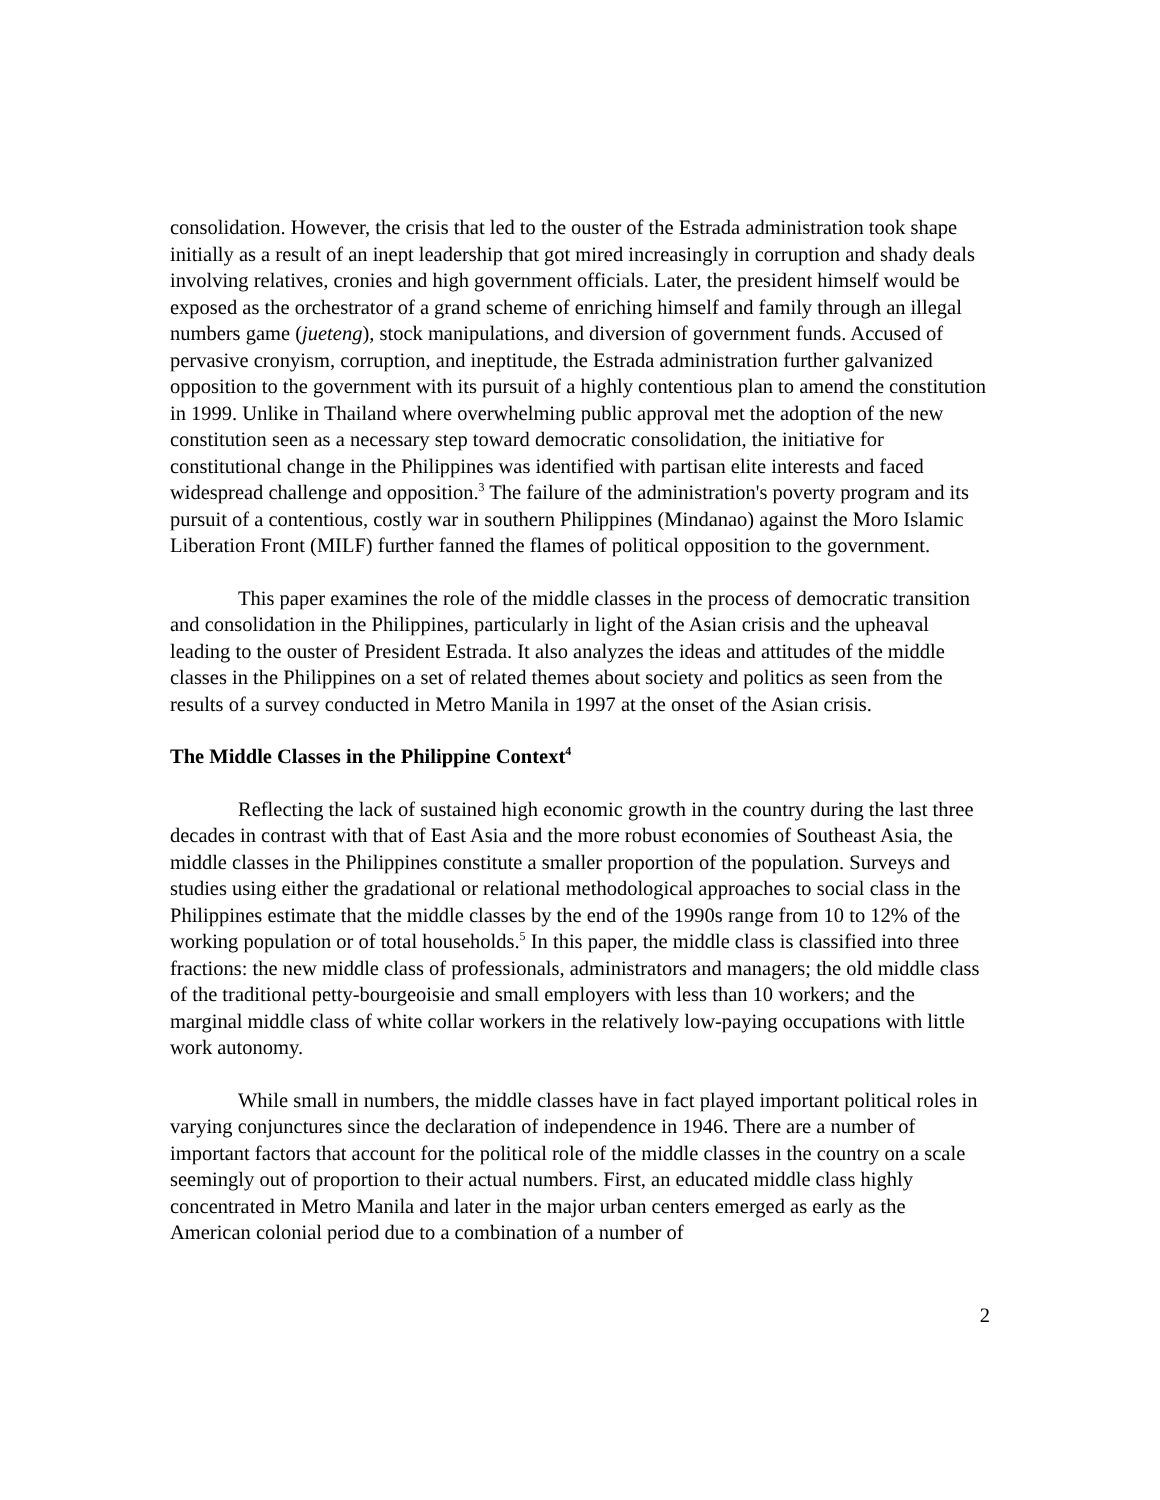consolidation. However, the crisis that led to the ouster of the Estrada administration took shape initially as a result of an inept leadership that got mired increasingly in corruption and shady deals involving relatives, cronies and high government officials. Later, the president himself would be exposed as the orchestrator of a grand scheme of enriching himself and family through an illegal numbers game (jueteng), stock manipulations, and diversion of government funds. Accused of pervasive cronyism, corruption, and ineptitude, the Estrada administration further galvanized opposition to the government with its pursuit of a highly contentious plan to amend the constitution in 1999. Unlike in Thailand where overwhelming public approval met the adoption of the new constitution seen as a necessary step toward democratic consolidation, the initiative for constitutional change in the Philippines was identified with partisan elite interests and faced widespread challenge and opposition.<sup>3</sup> The failure of the administration's poverty program and its pursuit of a contentious, costly war in southern Philippines (Mindanao) against the Moro Islamic Liberation Front (MILF) further fanned the flames of political opposition to the government.
This paper examines the role of the middle classes in the process of democratic transition and consolidation in the Philippines, particularly in light of the Asian crisis and the upheaval leading to the ouster of President Estrada. It also analyzes the ideas and attitudes of the middle classes in the Philippines on a set of related themes about society and politics as seen from the results of a survey conducted in Metro Manila in 1997 at the onset of the Asian crisis.
The Middle Classes in the Philippine Context<sup>4</sup>
Reflecting the lack of sustained high economic growth in the country during the last three decades in contrast with that of East Asia and the more robust economies of Southeast Asia, the middle classes in the Philippines constitute a smaller proportion of the population. Surveys and studies using either the gradational or relational methodological approaches to social class in the Philippines estimate that the middle classes by the end of the 1990s range from 10 to 12% of the working population or of total households.<sup>5</sup> In this paper, the middle class is classified into three fractions: the new middle class of professionals, administrators and managers; the old middle class of the traditional petty-bourgeoisie and small employers with less than 10 workers; and the marginal middle class of white collar workers in the relatively low-paying occupations with little work autonomy.
While small in numbers, the middle classes have in fact played important political roles in varying conjunctures since the declaration of independence in 1946. There are a number of important factors that account for the political role of the middle classes in the country on a scale seemingly out of proportion to their actual numbers. First, an educated middle class highly concentrated in Metro Manila and later in the major urban centers emerged as early as the American colonial period due to a combination of a number of
2